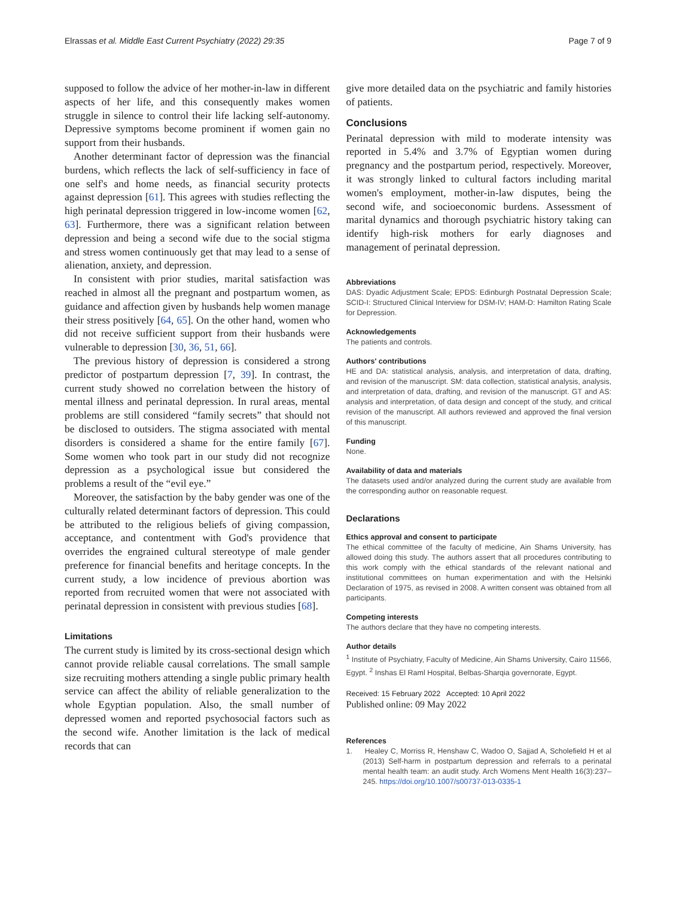Elrassas et al. Middle East Current Psychiatry (2022) 29:35 Page 7 of 9
supposed to follow the advice of her mother-in-law in different aspects of her life, and this consequently makes women struggle in silence to control their life lacking self-autonomy. Depressive symptoms become prominent if women gain no support from their husbands.
Another determinant factor of depression was the financial burdens, which reflects the lack of self-sufficiency in face of one self's and home needs, as financial security protects against depression [61]. This agrees with studies reflecting the high perinatal depression triggered in low-income women [62, 63]. Furthermore, there was a significant relation between depression and being a second wife due to the social stigma and stress women continuously get that may lead to a sense of alienation, anxiety, and depression.
In consistent with prior studies, marital satisfaction was reached in almost all the pregnant and postpartum women, as guidance and affection given by husbands help women manage their stress positively [64, 65]. On the other hand, women who did not receive sufficient support from their husbands were vulnerable to depression [30, 36, 51, 66].
The previous history of depression is considered a strong predictor of postpartum depression [7, 39]. In contrast, the current study showed no correlation between the history of mental illness and perinatal depression. In rural areas, mental problems are still considered “family secrets” that should not be disclosed to outsiders. The stigma associated with mental disorders is considered a shame for the entire family [67]. Some women who took part in our study did not recognize depression as a psychological issue but considered the problems a result of the “evil eye.”
Moreover, the satisfaction by the baby gender was one of the culturally related determinant factors of depression. This could be attributed to the religious beliefs of giving compassion, acceptance, and contentment with God's providence that overrides the engrained cultural stereotype of male gender preference for financial benefits and heritage concepts. In the current study, a low incidence of previous abortion was reported from recruited women that were not associated with perinatal depression in consistent with previous studies [68].
Limitations
The current study is limited by its cross-sectional design which cannot provide reliable causal correlations. The small sample size recruiting mothers attending a single public primary health service can affect the ability of reliable generalization to the whole Egyptian population. Also, the small number of depressed women and reported psychosocial factors such as the second wife. Another limitation is the lack of medical records that can
give more detailed data on the psychiatric and family histories of patients.
Conclusions
Perinatal depression with mild to moderate intensity was reported in 5.4% and 3.7% of Egyptian women during pregnancy and the postpartum period, respectively. Moreover, it was strongly linked to cultural factors including marital women's employment, mother-in-law disputes, being the second wife, and socioeconomic burdens. Assessment of marital dynamics and thorough psychiatric history taking can identify high-risk mothers for early diagnoses and management of perinatal depression.
Abbreviations
DAS: Dyadic Adjustment Scale; EPDS: Edinburgh Postnatal Depression Scale; SCID-I: Structured Clinical Interview for DSM-IV; HAM-D: Hamilton Rating Scale for Depression.
Acknowledgements
The patients and controls.
Authors' contributions
HE and DA: statistical analysis, analysis, and interpretation of data, drafting, and revision of the manuscript. SM: data collection, statistical analysis, analysis, and interpretation of data, drafting, and revision of the manuscript. GT and AS: analysis and interpretation, of data design and concept of the study, and critical revision of the manuscript. All authors reviewed and approved the final version of this manuscript.
Funding
None.
Availability of data and materials
The datasets used and/or analyzed during the current study are available from the corresponding author on reasonable request.
Declarations
Ethics approval and consent to participate
The ethical committee of the faculty of medicine, Ain Shams University, has allowed doing this study. The authors assert that all procedures contributing to this work comply with the ethical standards of the relevant national and institutional committees on human experimentation and with the Helsinki Declaration of 1975, as revised in 2008. A written consent was obtained from all participants.
Competing interests
The authors declare that they have no competing interests.
Author details
<sup>1</sup> Institute of Psychiatry, Faculty of Medicine, Ain Shams University, Cairo 11566, Egypt. <sup>2</sup> Inshas El Raml Hospital, Belbas-Sharqia governorate, Egypt.
Received: 15 February 2022 Accepted: 10 April 2022
Published online: 09 May 2022
References
1. Healey C, Morriss R, Henshaw C, Wadoo O, Sajjad A, Scholefield H et al (2013) Self-harm in postpartum depression and referrals to a perinatal mental health team: an audit study. Arch Womens Ment Health 16(3):237–245. https://doi.org/10.1007/s00737-013-0335-1